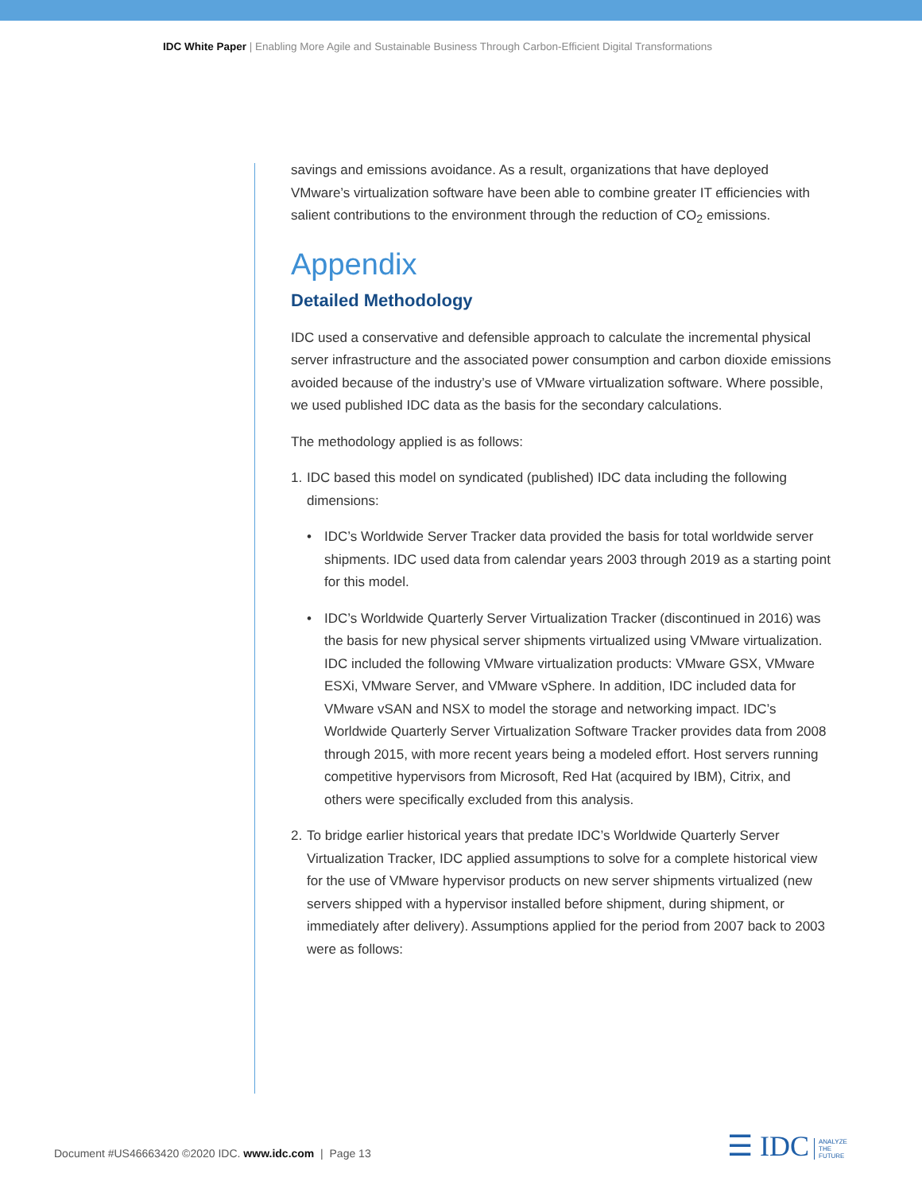IDC White Paper | Enabling More Agile and Sustainable Business Through Carbon-Efficient Digital Transformations
savings and emissions avoidance. As a result, organizations that have deployed VMware’s virtualization software have been able to combine greater IT efficiencies with salient contributions to the environment through the reduction of CO<sub>2</sub> emissions.
Appendix
Detailed Methodology
IDC used a conservative and defensible approach to calculate the incremental physical server infrastructure and the associated power consumption and carbon dioxide emissions avoided because of the industry’s use of VMware virtualization software. Where possible, we used published IDC data as the basis for the secondary calculations.
The methodology applied is as follows:
1. IDC based this model on syndicated (published) IDC data including the following dimensions:
• IDC’s Worldwide Server Tracker data provided the basis for total worldwide server shipments. IDC used data from calendar years 2003 through 2019 as a starting point for this model.
• IDC’s Worldwide Quarterly Server Virtualization Tracker (discontinued in 2016) was the basis for new physical server shipments virtualized using VMware virtualization. IDC included the following VMware virtualization products: VMware GSX, VMware ESXi, VMware Server, and VMware vSphere. In addition, IDC included data for VMware vSAN and NSX to model the storage and networking impact. IDC’s Worldwide Quarterly Server Virtualization Software Tracker provides data from 2008 through 2015, with more recent years being a modeled effort. Host servers running competitive hypervisors from Microsoft, Red Hat (acquired by IBM), Citrix, and others were specifically excluded from this analysis.
2. To bridge earlier historical years that predate IDC’s Worldwide Quarterly Server Virtualization Tracker, IDC applied assumptions to solve for a complete historical view for the use of VMware hypervisor products on new server shipments virtualized (new servers shipped with a hypervisor installed before shipment, during shipment, or immediately after delivery). Assumptions applied for the period from 2007 back to 2003 were as follows:
Document #US46663420 ©2020 IDC. www.idc.com | Page 13
☰ IDC ANALYZE
THE
FUTURE